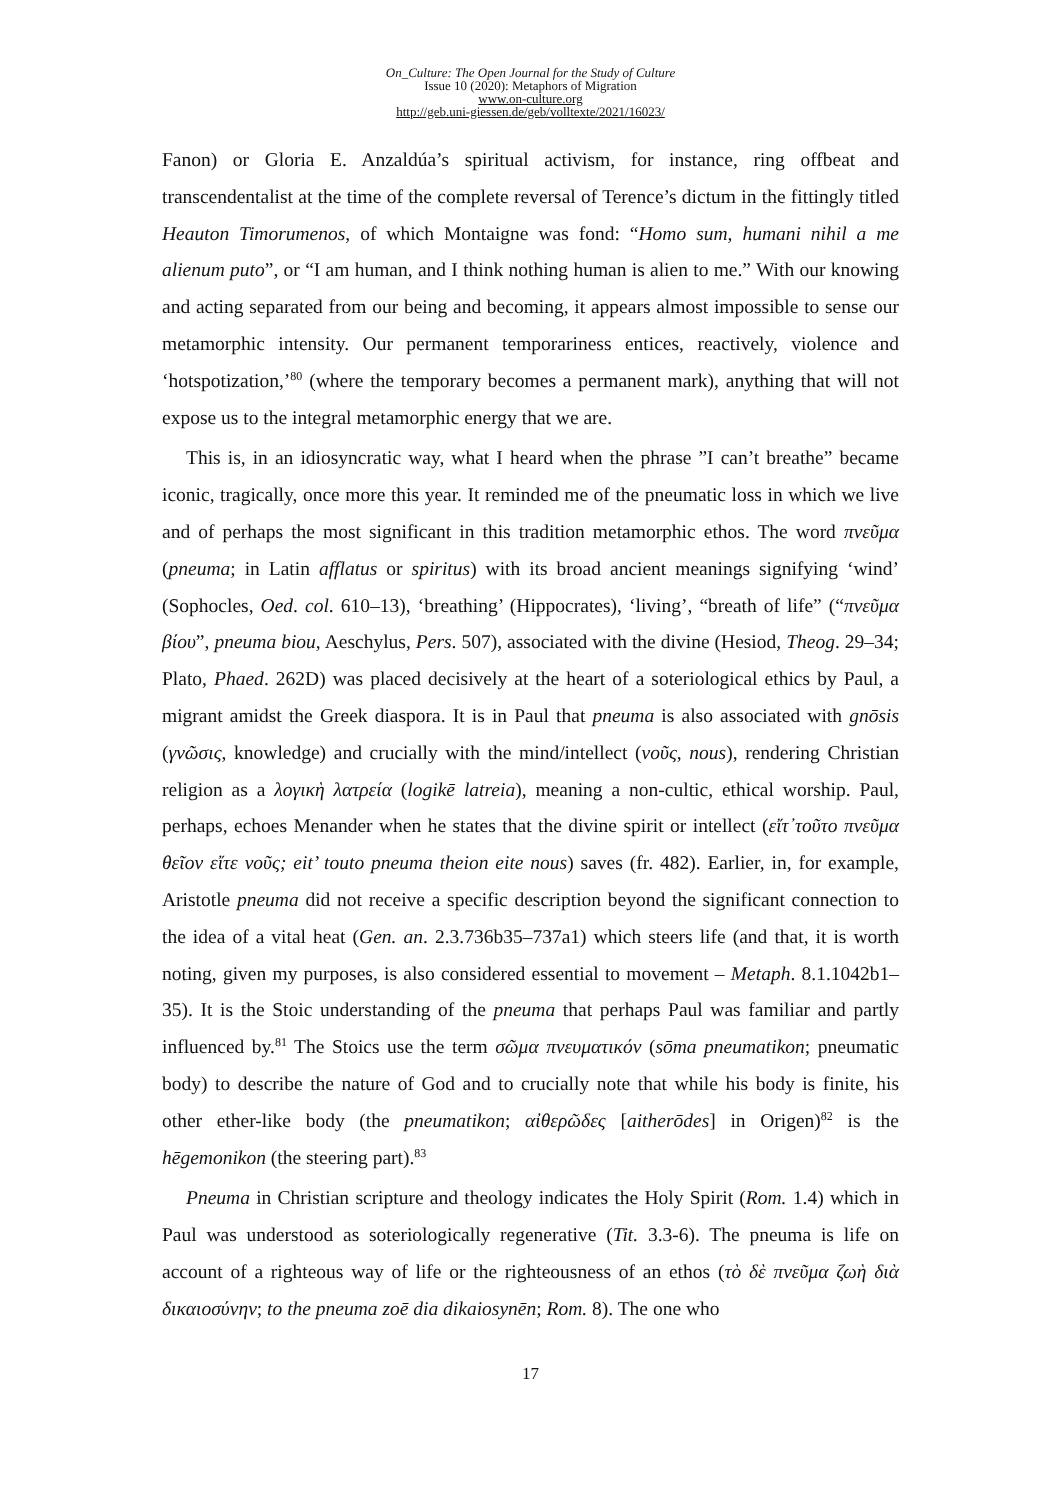On_Culture: The Open Journal for the Study of Culture
Issue 10 (2020): Metaphors of Migration
www.on-culture.org
http://geb.uni-giessen.de/geb/volltexte/2021/16023/
Fanon) or Gloria E. Anzaldúa’s spiritual activism, for instance, ring offbeat and transcendentalist at the time of the complete reversal of Terence’s dictum in the fittingly titled Heauton Timorumenos, of which Montaigne was fond: “Homo sum, humani nihil a me alienum puto”, or “I am human, and I think nothing human is alien to me.” With our knowing and acting separated from our being and becoming, it appears almost impossible to sense our metamorphic intensity. Our permanent temporariness entices, reactively, violence and ‘hotspotization,’<sup>80</sup> (where the temporary becomes a permanent mark), anything that will not expose us to the integral metamorphic energy that we are.
This is, in an idiosyncratic way, what I heard when the phrase ”I can’t breathe” became iconic, tragically, once more this year. It reminded me of the pneumatic loss in which we live and of perhaps the most significant in this tradition metamorphic ethos. The word πνεῦμα (pneuma; in Latin afflatus or spiritus) with its broad ancient meanings signifying ‘wind’ (Sophocles, Oed. col. 610–13), ‘breathing’ (Hippocrates), ‘living’, “breath of life” (“πνεῦμα βίου”, pneuma biou, Aeschylus, Pers. 507), associated with the divine (Hesiod, Theog. 29–34; Plato, Phaed. 262D) was placed decisively at the heart of a soteriological ethics by Paul, a migrant amidst the Greek diaspora. It is in Paul that pneuma is also associated with gnōsis (γνῶσις, knowledge) and crucially with the mind/intellect (νοῦς, nous), rendering Christian religion as a λογικὴ λατρεία (logikē latreia), meaning a non-cultic, ethical worship. Paul, perhaps, echoes Menander when he states that the divine spirit or intellect (εἴτ᾽τοῦτο πνεῦμα θεῖον εἴτε νοῦς; eit’ touto pneuma theion eite nous) saves (fr. 482). Earlier, in, for example, Aristotle pneuma did not receive a specific description beyond the significant connection to the idea of a vital heat (Gen. an. 2.3.736b35–737a1) which steers life (and that, it is worth noting, given my purposes, is also considered essential to movement – Metaph. 8.1.1042b1–35). It is the Stoic understanding of the pneuma that perhaps Paul was familiar and partly influenced by.<sup>81</sup> The Stoics use the term σῶμα πνευματικόν (sōma pneumatikon; pneumatic body) to describe the nature of God and to crucially note that while his body is finite, his other ether-like body (the pneumatikon; αἰθερῶδες [aitherōdes] in Origen)<sup>82</sup> is the hēgemonikon (the steering part).<sup>83</sup>
Pneuma in Christian scripture and theology indicates the Holy Spirit (Rom. 1.4) which in Paul was understood as soteriologically regenerative (Tit. 3.3-6). The pneuma is life on account of a righteous way of life or the righteousness of an ethos (τὸ δὲ πνεῦμα ζωὴ διὰ δικαιοσύνην; to the pneuma zoē dia dikaiosynēn; Rom. 8). The one who
17